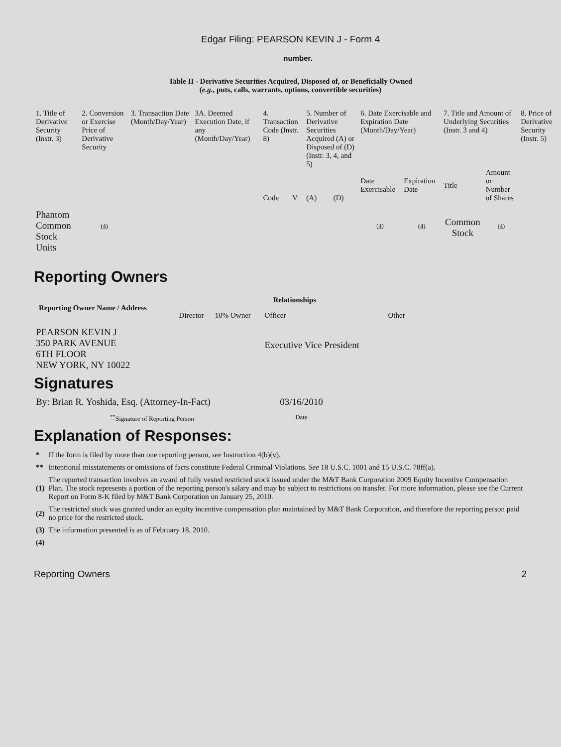Edgar Filing: PEARSON KEVIN J - Form 4
number.
Table II - Derivative Securities Acquired, Disposed of, or Beneficially Owned
(e.g., puts, calls, warrants, options, convertible securities)
| 1. Title of Derivative Security (Instr. 3) | 2. Conversion or Exercise Price of Derivative Security | 3. Transaction Date (Month/Day/Year) | 3A. Deemed Execution Date, if any (Month/Day/Year) | 4. Transaction Code (Instr. 8) | | 5. Number of Derivative Securities Acquired (A) or Disposed of (D) (Instr. 3, 4, and 5) | | 6. Date Exercisable and Expiration Date (Month/Day/Year) | | 7. Title and Amount of Underlying Securities (Instr. 3 and 4) | | 8. Price of Derivative Security (Instr. 5) |
| --- | --- | --- | --- | --- | --- | --- | --- | --- | --- | --- | --- | --- |
| | | | | Code | V | (A) | (D) | Date Exercisable | Expiration Date | Title | Amount or Number of Shares | |
| Phantom Common Stock Units | <sup>(4)</sup> | | | | | | | <sup>(4)</sup> | <sup>(4)</sup> | Common Stock | <sup>(4)</sup> | |
Reporting Owners
| Reporting Owner Name / Address | Relationships | | | |
| --- | --- | --- | --- | --- |
| | Director | 10% Owner | Officer | Other |
| PEARSON KEVIN J 350 PARK AVENUE 6TH FLOOR NEW YORK, NY 10022 | | | Executive Vice President | |
Signatures
| By: Brian R. Yoshida, Esq. (Attorney-In-Fact) | 03/16/2010 |
| <sup>**</sup> Signature of Reporting Person | Date |
Explanation of Responses:
| * | If the form is filed by more than one reporting person, see Instruction 4(b)(v). |
| ** | Intentional misstatements or omissions of facts constitute Federal Criminal Violations. See 18 U.S.C. 1001 and 15 U.S.C. 78ff(a). |
| (1) | The reported transaction involves an award of fully vested restricted stock issued under the M&T Bank Corporation 2009 Equity Incentive Compensation Plan. The stock represents a portion of the reporting person's salary and may be subject to restrictions on transfer. For more information, please see the Current Report on Form 8-K filed by M&T Bank Corporation on January 25, 2010. |
| (2) | The restricted stock was granted under an equity incentive compensation plan maintained by M&T Bank Corporation, and therefore the reporting person paid no price for the restricted stock. |
| (3) | The information presented is as of February 18, 2010. |
| (4) | |
Reporting Owners 2